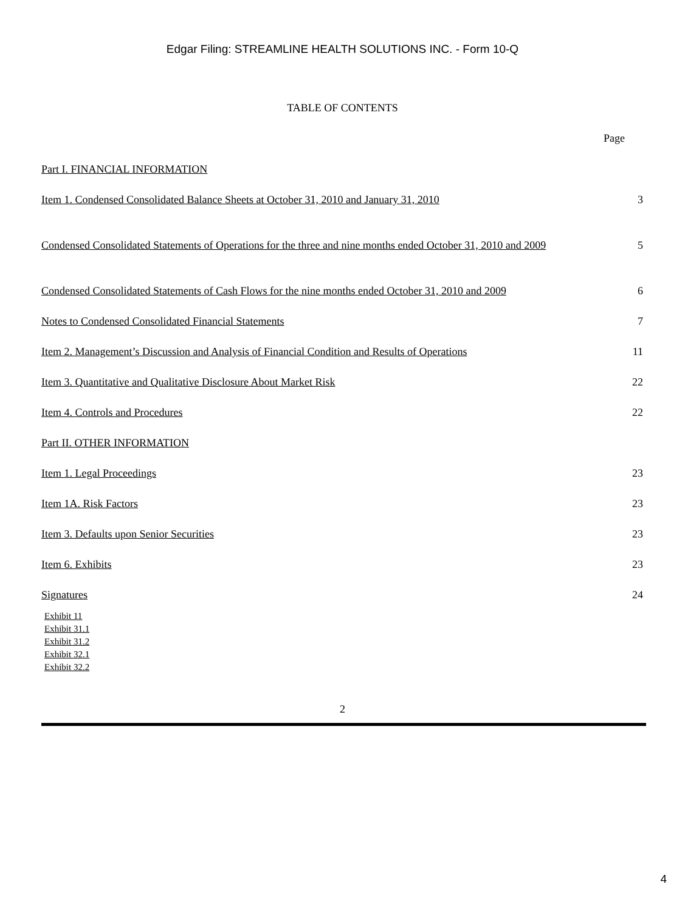Edgar Filing: STREAMLINE HEALTH SOLUTIONS INC. - Form 10-Q
TABLE OF CONTENTS
| | Page |
| --- | --- |
| Part I. FINANCIAL INFORMATION | |
| Item 1. Condensed Consolidated Balance Sheets at October 31, 2010 and January 31, 2010 | 3 |
| Condensed Consolidated Statements of Operations for the three and nine months ended October 31, 2010 and 2009 | 5 |
| Condensed Consolidated Statements of Cash Flows for the nine months ended October 31, 2010 and 2009 | 6 |
| Notes to Condensed Consolidated Financial Statements | 7 |
| Item 2. Management’s Discussion and Analysis of Financial Condition and Results of Operations | 11 |
| Item 3. Quantitative and Qualitative Disclosure About Market Risk | 22 |
| Item 4. Controls and Procedures | 22 |
| Part II. OTHER INFORMATION | |
| Item 1. Legal Proceedings | 23 |
| Item 1A. Risk Factors | 23 |
| Item 3. Defaults upon Senior Securities | 23 |
| Item 6. Exhibits | 23 |
| Signatures | 24 |
Exhibit 11
Exhibit 31.1
Exhibit 31.2
Exhibit 32.1
Exhibit 32.2
2
4